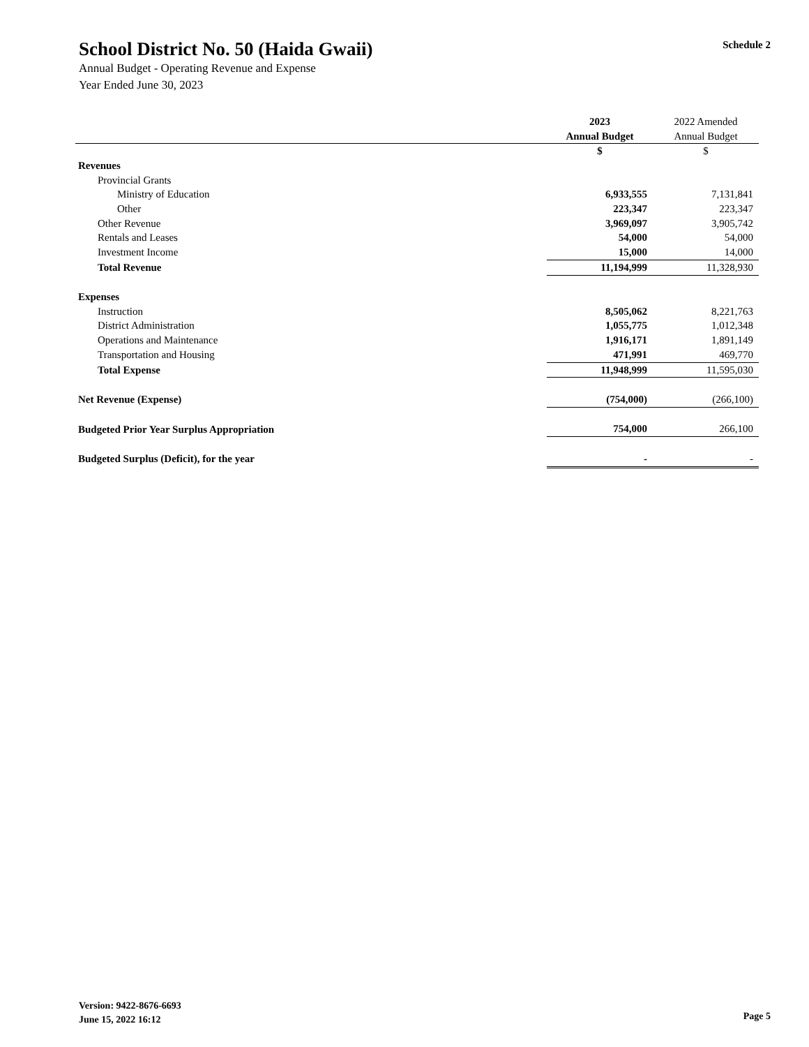School District No. 50 (Haida Gwaii)
Annual Budget - Operating Revenue and Expense
Year Ended June 30, 2023
Schedule 2
| | 2023 | 2022 Amended |
| | Annual Budget | Annual Budget |
| | $ | $ |
| Revenues | | |
| Provincial Grants | | |
| Ministry of Education | 6,933,555 | 7,131,841 |
| Other | 223,347 | 223,347 |
| Other Revenue | 3,969,097 | 3,905,742 |
| Rentals and Leases | 54,000 | 54,000 |
| Investment Income | 15,000 | 14,000 |
| Total Revenue | 11,194,999 | 11,328,930 |
| Expenses | | |
| Instruction | 8,505,062 | 8,221,763 |
| District Administration | 1,055,775 | 1,012,348 |
| Operations and Maintenance | 1,916,171 | 1,891,149 |
| Transportation and Housing | 471,991 | 469,770 |
| Total Expense | 11,948,999 | 11,595,030 |
| Net Revenue (Expense) | (754,000) | (266,100) |
| Budgeted Prior Year Surplus Appropriation | 754,000 | 266,100 |
| Budgeted Surplus (Deficit), for the year | - | - |
Version: 9422-8676-6693
June 15, 2022 16:12
Page 5